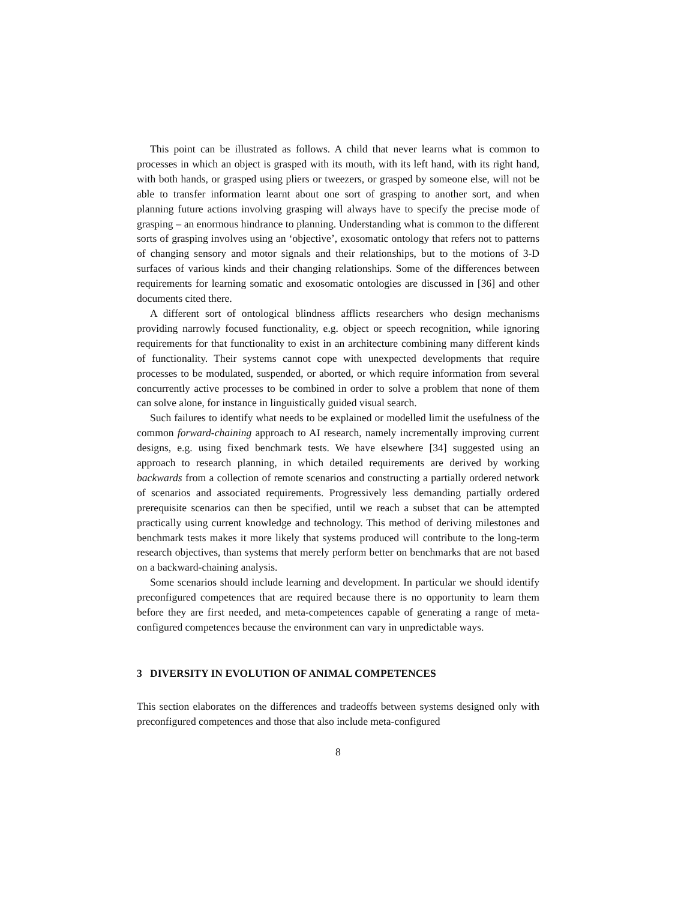This point can be illustrated as follows. A child that never learns what is common to processes in which an object is grasped with its mouth, with its left hand, with its right hand, with both hands, or grasped using pliers or tweezers, or grasped by someone else, will not be able to transfer information learnt about one sort of grasping to another sort, and when planning future actions involving grasping will always have to specify the precise mode of grasping – an enormous hindrance to planning. Understanding what is common to the different sorts of grasping involves using an ‘objective’, exosomatic ontology that refers not to patterns of changing sensory and motor signals and their relationships, but to the motions of 3-D surfaces of various kinds and their changing relationships. Some of the differences between requirements for learning somatic and exosomatic ontologies are discussed in [36] and other documents cited there.
A different sort of ontological blindness afflicts researchers who design mechanisms providing narrowly focused functionality, e.g. object or speech recognition, while ignoring requirements for that functionality to exist in an architecture combining many different kinds of functionality. Their systems cannot cope with unexpected developments that require processes to be modulated, suspended, or aborted, or which require information from several concurrently active processes to be combined in order to solve a problem that none of them can solve alone, for instance in linguistically guided visual search.
Such failures to identify what needs to be explained or modelled limit the usefulness of the common forward-chaining approach to AI research, namely incrementally improving current designs, e.g. using fixed benchmark tests. We have elsewhere [34] suggested using an approach to research planning, in which detailed requirements are derived by working backwards from a collection of remote scenarios and constructing a partially ordered network of scenarios and associated requirements. Progressively less demanding partially ordered prerequisite scenarios can then be specified, until we reach a subset that can be attempted practically using current knowledge and technology. This method of deriving milestones and benchmark tests makes it more likely that systems produced will contribute to the long-term research objectives, than systems that merely perform better on benchmarks that are not based on a backward-chaining analysis.
Some scenarios should include learning and development. In particular we should identify preconfigured competences that are required because there is no opportunity to learn them before they are first needed, and meta-competences capable of generating a range of meta-configured competences because the environment can vary in unpredictable ways.
3 DIVERSITY IN EVOLUTION OF ANIMAL COMPETENCES
This section elaborates on the differences and tradeoffs between systems designed only with preconfigured competences and those that also include meta-configured
8